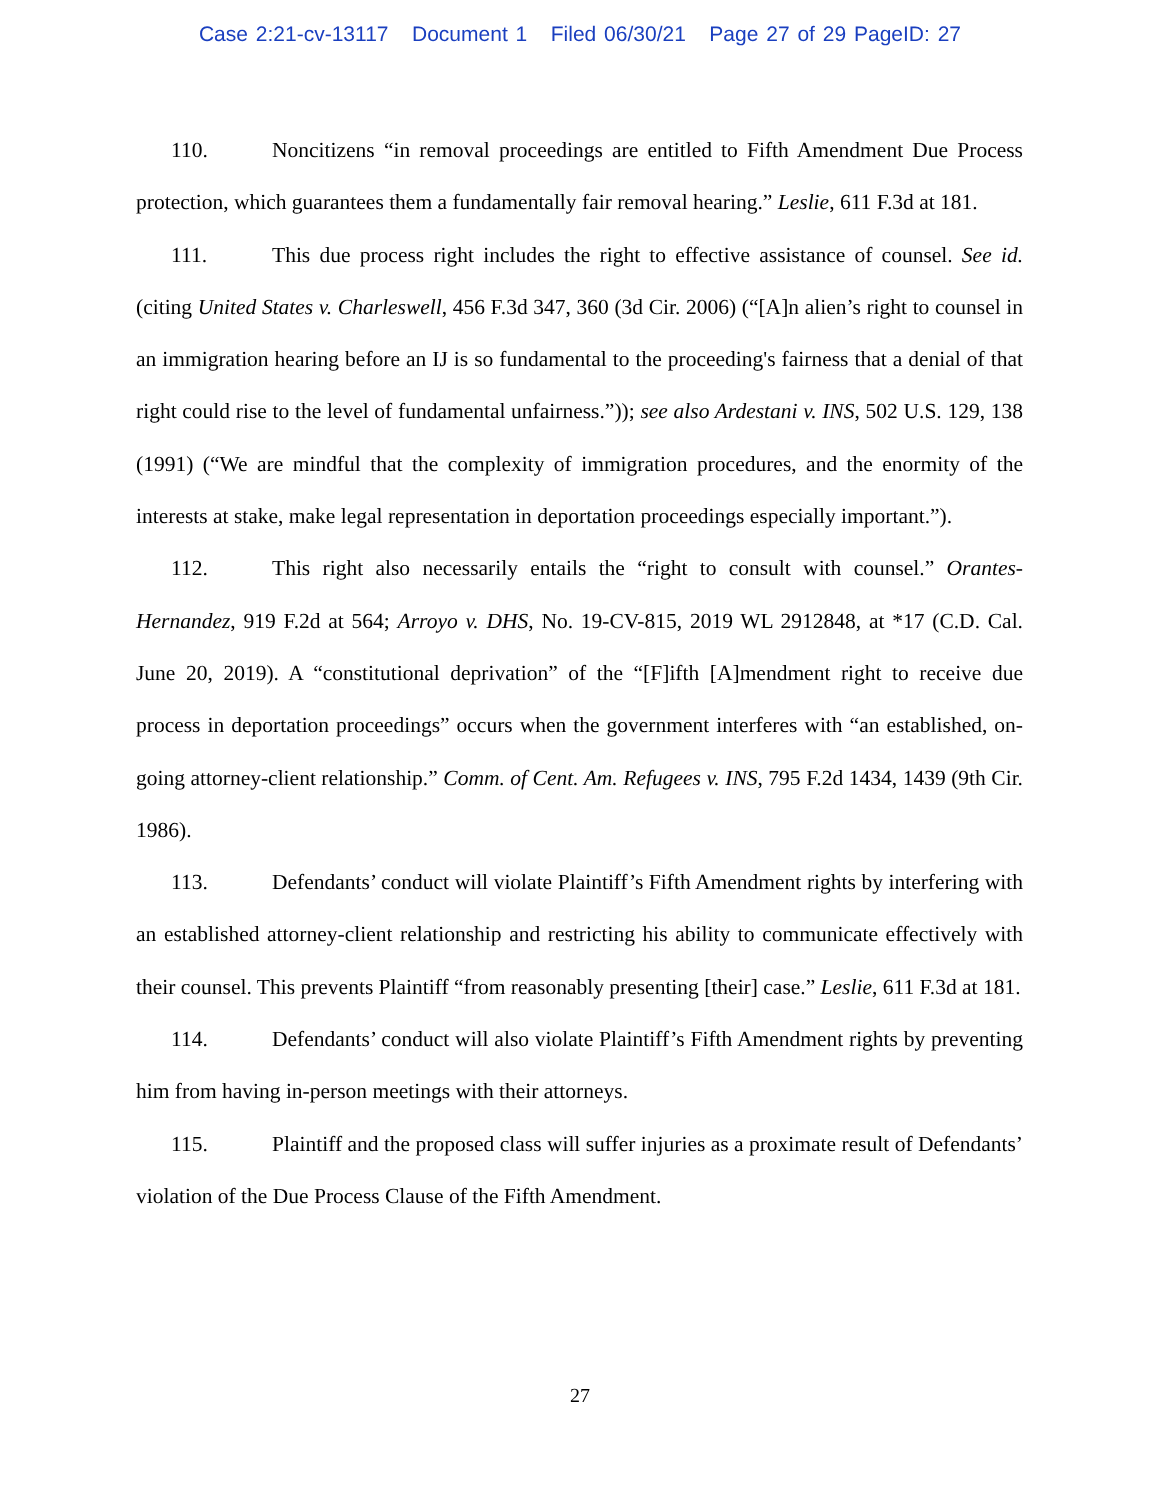Case 2:21-cv-13117 Document 1 Filed 06/30/21 Page 27 of 29 PageID: 27
110. Noncitizens “in removal proceedings are entitled to Fifth Amendment Due Process protection, which guarantees them a fundamentally fair removal hearing.” Leslie, 611 F.3d at 181.
111. This due process right includes the right to effective assistance of counsel. See id. (citing United States v. Charleswell, 456 F.3d 347, 360 (3d Cir. 2006) (“[A]n alien’s right to counsel in an immigration hearing before an IJ is so fundamental to the proceeding's fairness that a denial of that right could rise to the level of fundamental unfairness.”)); see also Ardestani v. INS, 502 U.S. 129, 138 (1991) (“We are mindful that the complexity of immigration procedures, and the enormity of the interests at stake, make legal representation in deportation proceedings especially important.”).
112. This right also necessarily entails the “right to consult with counsel.” Orantes-Hernandez, 919 F.2d at 564; Arroyo v. DHS, No. 19-CV-815, 2019 WL 2912848, at *17 (C.D. Cal. June 20, 2019). A “constitutional deprivation” of the “[F]ifth [A]mendment right to receive due process in deportation proceedings” occurs when the government interferes with “an established, on-going attorney-client relationship.” Comm. of Cent. Am. Refugees v. INS, 795 F.2d 1434, 1439 (9th Cir. 1986).
113. Defendants’ conduct will violate Plaintiff’s Fifth Amendment rights by interfering with an established attorney-client relationship and restricting his ability to communicate effectively with their counsel. This prevents Plaintiff “from reasonably presenting [their] case.” Leslie, 611 F.3d at 181.
114. Defendants’ conduct will also violate Plaintiff’s Fifth Amendment rights by preventing him from having in-person meetings with their attorneys.
115. Plaintiff and the proposed class will suffer injuries as a proximate result of Defendants’ violation of the Due Process Clause of the Fifth Amendment.
27